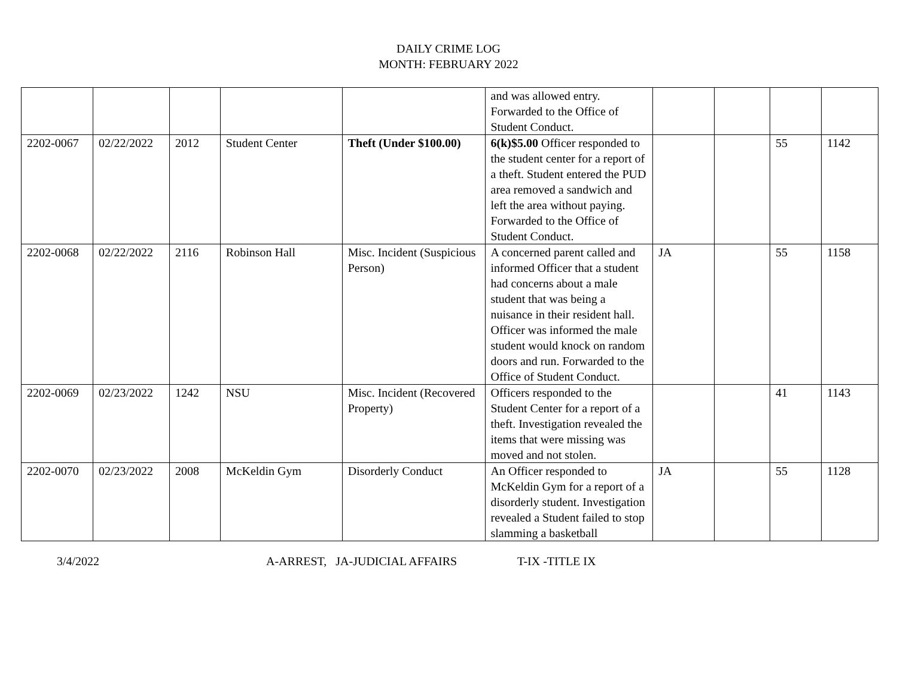DAILY CRIME LOG
MONTH: FEBRUARY 2022
| | | | | | and was allowed entry. Forwarded to the Office of Student Conduct. | | | | |
| 2202-0067 | 02/22/2022 | 2012 | Student Center | Theft (Under $100.00) | 6(k)$5.00 Officer responded to the student center for a report of a theft. Student entered the PUD area removed a sandwich and left the area without paying. Forwarded to the Office of Student Conduct. | | | 55 | 1142 |
| 2202-0068 | 02/22/2022 | 2116 | Robinson Hall | Misc. Incident (Suspicious Person) | A concerned parent called and informed Officer that a student had concerns about a male student that was being a nuisance in their resident hall. Officer was informed the male student would knock on random doors and run. Forwarded to the Office of Student Conduct. | JA | | 55 | 1158 |
| 2202-0069 | 02/23/2022 | 1242 | NSU | Misc. Incident (Recovered Property) | Officers responded to the Student Center for a report of a theft. Investigation revealed the items that were missing was moved and not stolen. | | | 41 | 1143 |
| 2202-0070 | 02/23/2022 | 2008 | McKeldin Gym | Disorderly Conduct | An Officer responded to McKeldin Gym for a report of a disorderly student. Investigation revealed a Student failed to stop slamming a basketball | JA | | 55 | 1128 |
3/4/2022 A-ARREST, JA-JUDICIAL AFFAIRS T-IX -TITLE IX